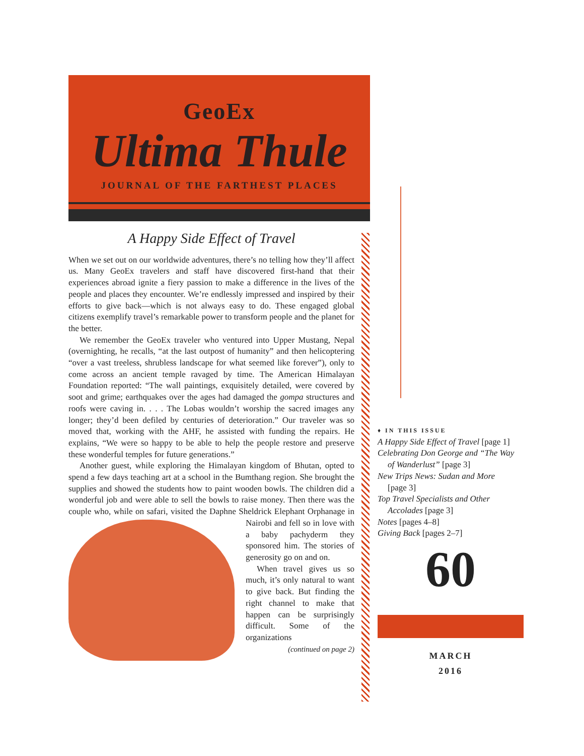GeoEx
Ultima Thule
JOURNAL OF THE FARTHEST PLACES
A Happy Side Effect of Travel
When we set out on our worldwide adventures, there’s no telling how they’ll affect us. Many GeoEx travelers and staff have discovered first-hand that their experiences abroad ignite a fiery passion to make a difference in the lives of the people and places they encounter. We’re endlessly impressed and inspired by their efforts to give back—which is not always easy to do. These engaged global citizens exemplify travel’s remarkable power to transform people and the planet for the better.
We remember the GeoEx traveler who ventured into Upper Mustang, Nepal (overnighting, he recalls, “at the last outpost of humanity” and then helicoptering “over a vast treeless, shrubless landscape for what seemed like forever”), only to come across an ancient temple ravaged by time. The American Himalayan Foundation reported: “The wall paintings, exquisitely detailed, were covered by soot and grime; earthquakes over the ages had damaged the gompa structures and roofs were caving in. . . . The Lobas wouldn’t worship the sacred images any longer; they’d been defiled by centuries of deterioration.” Our traveler was so moved that, working with the AHF, he assisted with funding the repairs. He explains, “We were so happy to be able to help the people restore and preserve these wonderful temples for future generations.”
Another guest, while exploring the Himalayan kingdom of Bhutan, opted to spend a few days teaching art at a school in the Bumthang region. She brought the supplies and showed the students how to paint wooden bowls. The children did a wonderful job and were able to sell the bowls to raise money. Then there was the couple who, while on safari, visited the Daphne Sheldrick Elephant Orphanage in Nairobi and fell so in love with a baby pachyderm they sponsored him. The stories of generosity go on and on.
When travel gives us so much, it’s only natural to want to give back. But finding the right channel to make that happen can be surprisingly difficult. Some of the organizations
(continued on page 2)
♦ IN THIS ISSUE
A Happy Side Effect of Travel [page 1]
Celebrating Don George and “The Way
of Wanderlust” [page 3]
New Trips News: Sudan and More
[page 3]
Top Travel Specialists and Other
Accolades [page 3]
Notes [pages 4–8]
Giving Back [pages 2–7]
60
MARCH
2016